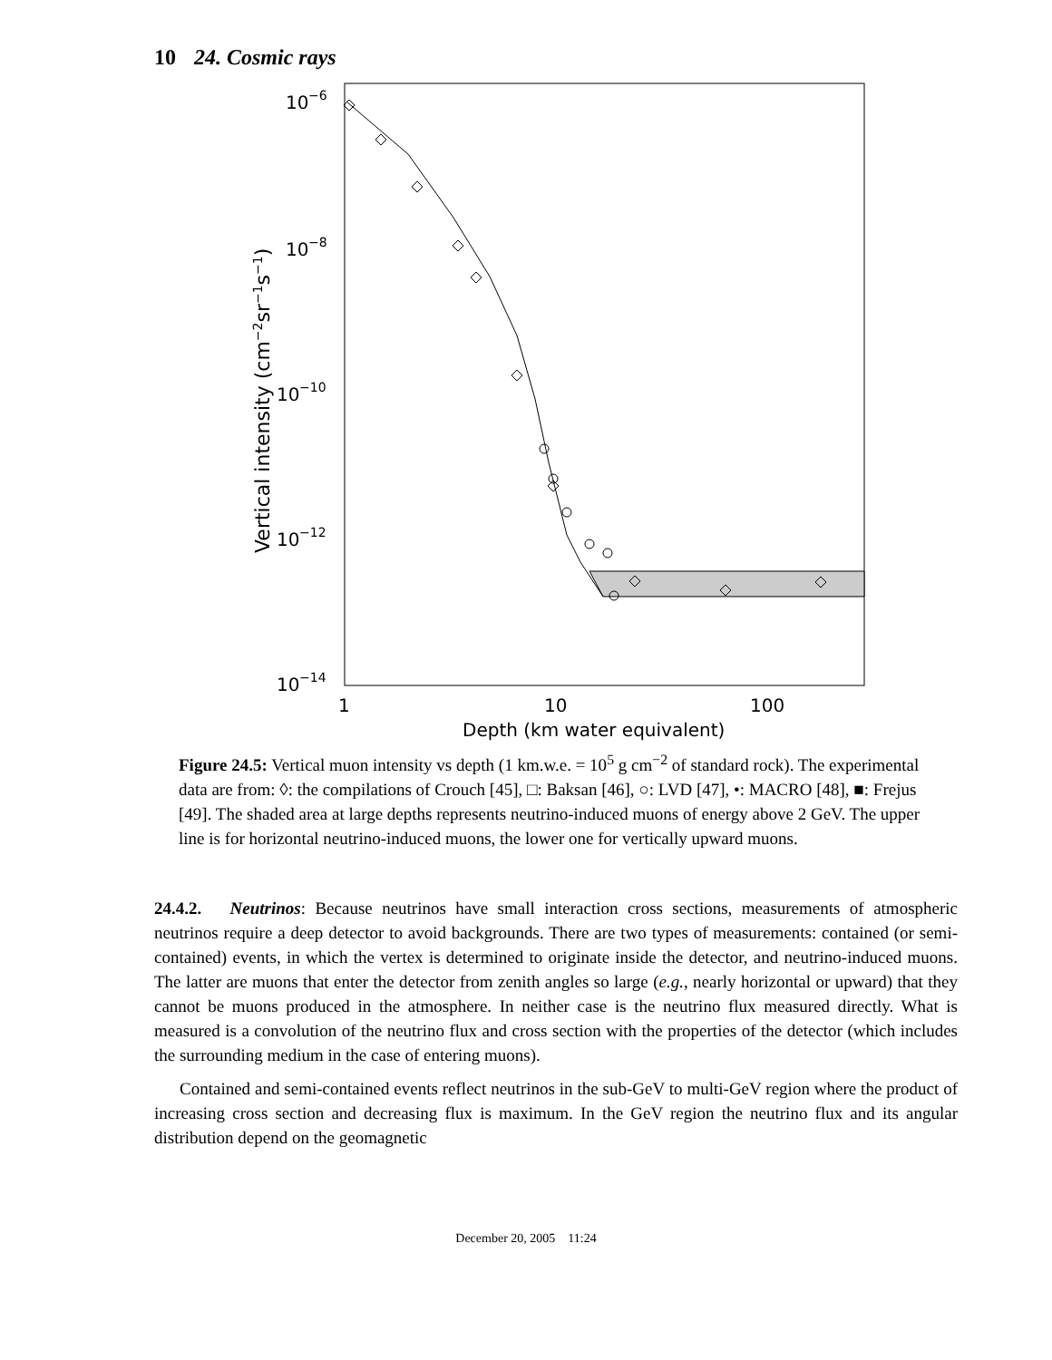10 24. Cosmic rays
10
−6
10
−8
10
−10
10
−12
10
−14
1
10
100
Depth (km water equivalent)
Vertical intensity (cm−2sr−1s−1)
Figure 24.5: Vertical muon intensity vs depth (1 km.w.e. = 10<sup>5</sup> g cm<sup>−2</sup> of standard rock). The experimental data are from: ◊: the compilations of Crouch [45], □: Baksan [46], ○: LVD [47], •: MACRO [48], ■: Frejus [49]. The shaded area at large depths represents neutrino-induced muons of energy above 2 GeV. The upper line is for horizontal neutrino-induced muons, the lower one for vertically upward muons.
24.4.2. Neutrinos: Because neutrinos have small interaction cross sections, measurements of atmospheric neutrinos require a deep detector to avoid backgrounds. There are two types of measurements: contained (or semi-contained) events, in which the vertex is determined to originate inside the detector, and neutrino-induced muons. The latter are muons that enter the detector from zenith angles so large (e.g., nearly horizontal or upward) that they cannot be muons produced in the atmosphere. In neither case is the neutrino flux measured directly. What is measured is a convolution of the neutrino flux and cross section with the properties of the detector (which includes the surrounding medium in the case of entering muons).
Contained and semi-contained events reflect neutrinos in the sub-GeV to multi-GeV region where the product of increasing cross section and decreasing flux is maximum. In the GeV region the neutrino flux and its angular distribution depend on the geomagnetic
December 20, 2005 11:24